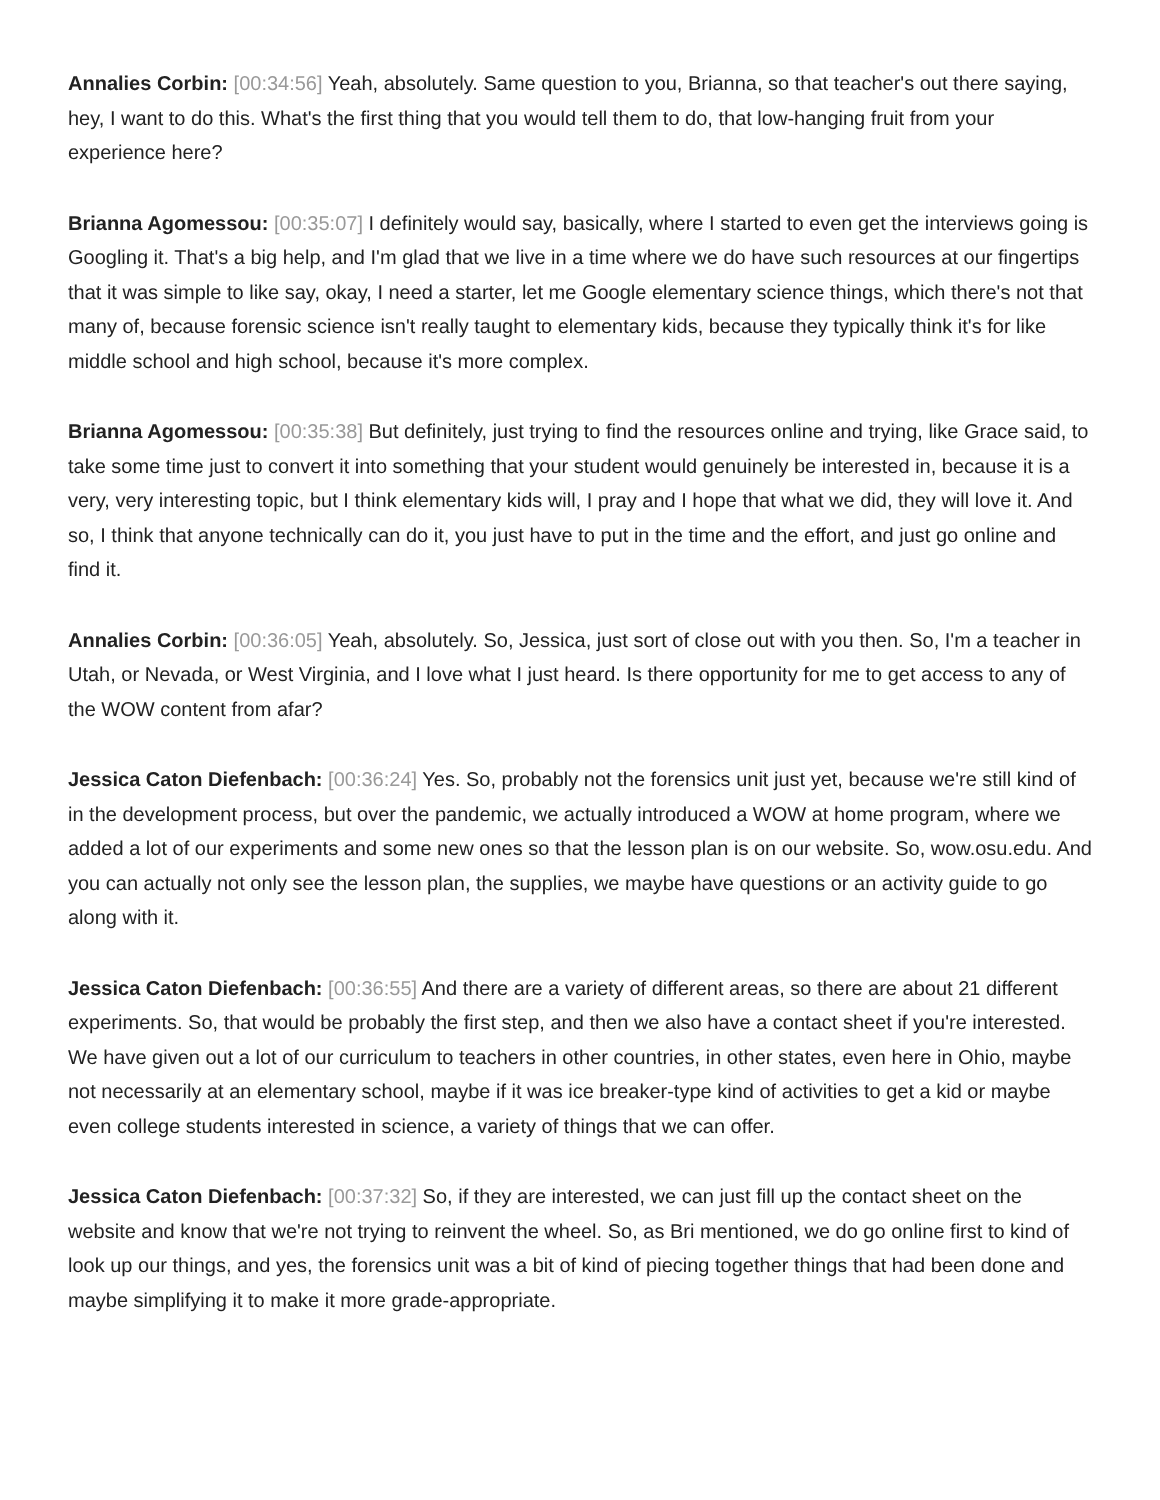Annalies Corbin: [00:34:56] Yeah, absolutely. Same question to you, Brianna, so that teacher's out there saying, hey, I want to do this. What's the first thing that you would tell them to do, that low-hanging fruit from your experience here?
Brianna Agomessou: [00:35:07] I definitely would say, basically, where I started to even get the interviews going is Googling it. That's a big help, and I'm glad that we live in a time where we do have such resources at our fingertips that it was simple to like say, okay, I need a starter, let me Google elementary science things, which there's not that many of, because forensic science isn't really taught to elementary kids, because they typically think it's for like middle school and high school, because it's more complex.
Brianna Agomessou: [00:35:38] But definitely, just trying to find the resources online and trying, like Grace said, to take some time just to convert it into something that your student would genuinely be interested in, because it is a very, very interesting topic, but I think elementary kids will, I pray and I hope that what we did, they will love it. And so, I think that anyone technically can do it, you just have to put in the time and the effort, and just go online and find it.
Annalies Corbin: [00:36:05] Yeah, absolutely. So, Jessica, just sort of close out with you then. So, I'm a teacher in Utah, or Nevada, or West Virginia, and I love what I just heard. Is there opportunity for me to get access to any of the WOW content from afar?
Jessica Caton Diefenbach: [00:36:24] Yes. So, probably not the forensics unit just yet, because we're still kind of in the development process, but over the pandemic, we actually introduced a WOW at home program, where we added a lot of our experiments and some new ones so that the lesson plan is on our website. So, wow.osu.edu. And you can actually not only see the lesson plan, the supplies, we maybe have questions or an activity guide to go along with it.
Jessica Caton Diefenbach: [00:36:55] And there are a variety of different areas, so there are about 21 different experiments. So, that would be probably the first step, and then we also have a contact sheet if you're interested. We have given out a lot of our curriculum to teachers in other countries, in other states, even here in Ohio, maybe not necessarily at an elementary school, maybe if it was ice breaker-type kind of activities to get a kid or maybe even college students interested in science, a variety of things that we can offer.
Jessica Caton Diefenbach: [00:37:32] So, if they are interested, we can just fill up the contact sheet on the website and know that we're not trying to reinvent the wheel. So, as Bri mentioned, we do go online first to kind of look up our things, and yes, the forensics unit was a bit of kind of piecing together things that had been done and maybe simplifying it to make it more grade-appropriate.